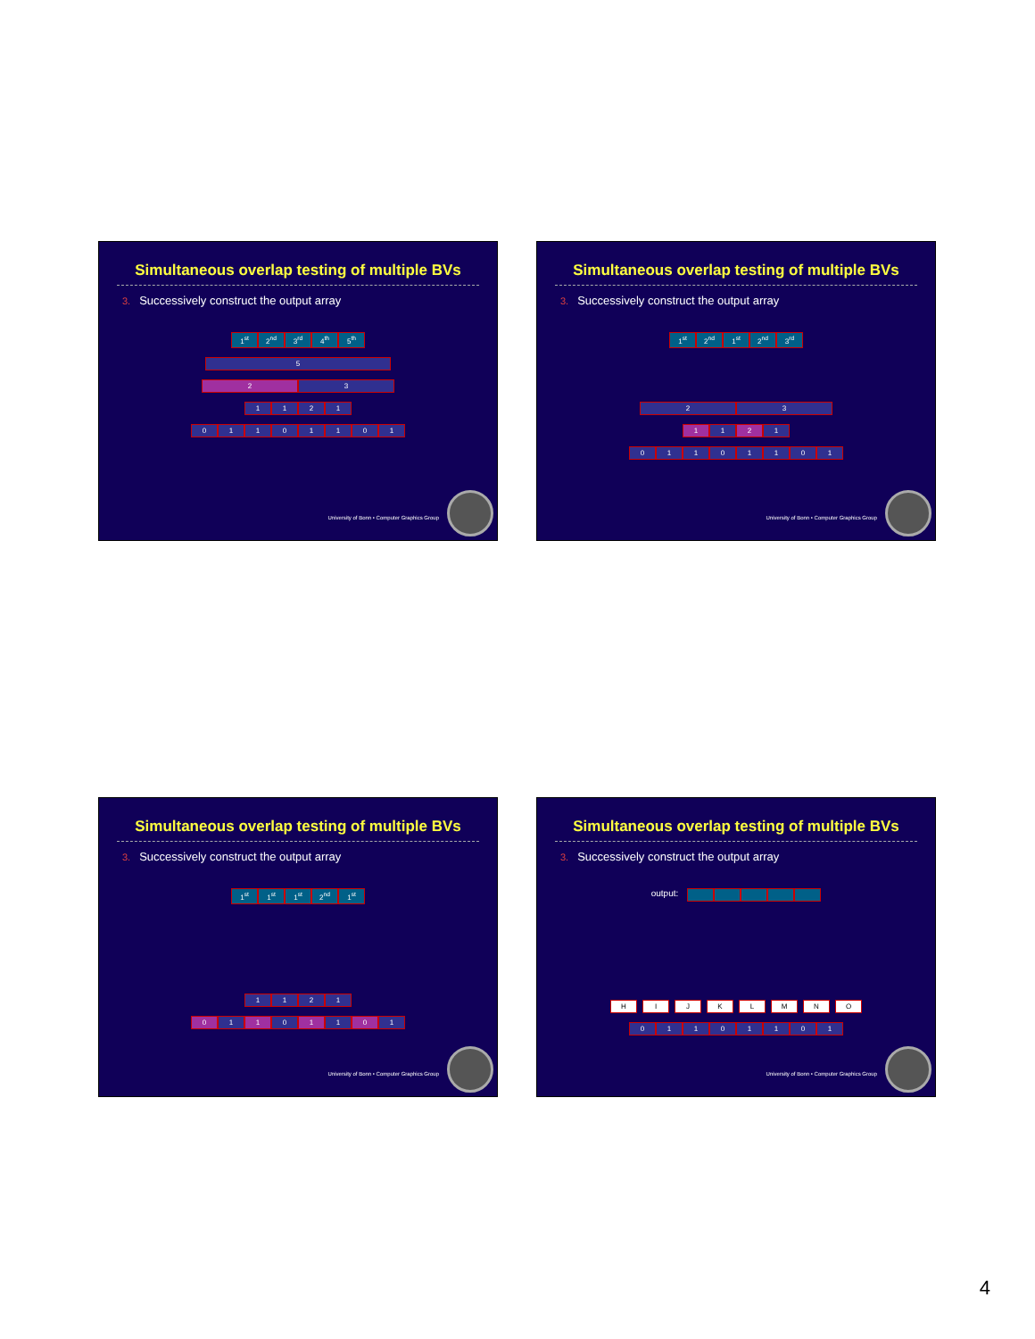Simultaneous overlap testing of multiple BVs
3. Successively construct the output array
1<sup>st</sup> 2<sup>nd</sup> 3<sup>rd</sup> 4<sup>th</sup> 5<sup>th</sup>
5
2 3
1 1 2 1
0 1 1 0 1 1 0 1
University of Bonn • Computer Graphics Group
Simultaneous overlap testing of multiple BVs
3. Successively construct the output array
1<sup>st</sup> 2<sup>nd</sup> 1<sup>st</sup> 2<sup>nd</sup> 3<sup>rd</sup>
2 3
1 1 2 1
0 1 1 0 1 1 0 1
University of Bonn • Computer Graphics Group
Simultaneous overlap testing of multiple BVs
3. Successively construct the output array
1<sup>st</sup> 1<sup>st</sup> 1<sup>st</sup> 2<sup>nd</sup> 1<sup>st</sup>
1 1 2 1
0 1 1 0 1 1 0 1
University of Bonn • Computer Graphics Group
Simultaneous overlap testing of multiple BVs
3. Successively construct the output array
output:
H I J K L M N O
0 1 1 0 1 1 0 1
University of Bonn • Computer Graphics Group
4